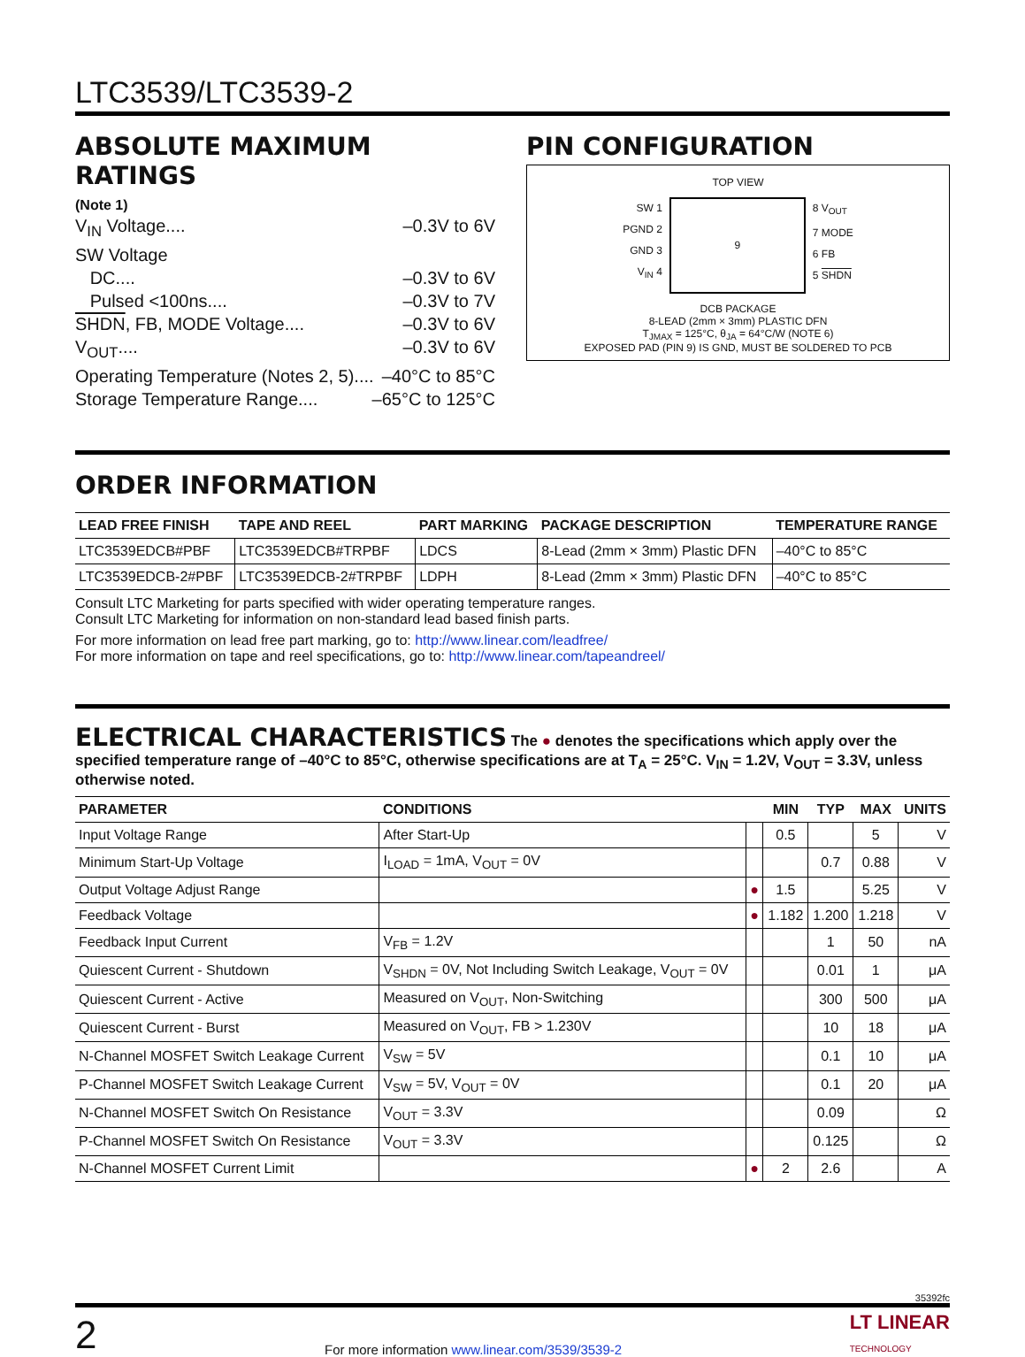LTC3539/LTC3539-2
ABSOLUTE MAXIMUM RATINGS
(Note 1)
V<sub>IN</sub> Voltage.... –0.3V to 6V
SW Voltage
DC.... –0.3V to 6V
Pulsed <100ns.... –0.3V to 7V
SHDN, FB, MODE Voltage.... –0.3V to 6V
V<sub>OUT</sub>.... –0.3V to 6V
Operating Temperature (Notes 2, 5).... –40°C to 85°C
Storage Temperature Range.... –65°C to 125°C
PIN CONFIGURATION
TOP VIEW
SW 1
PGND 2
GND 3
V<sub>IN</sub> 4
9
8 V<sub>OUT</sub>
7 MODE
6 FB
5 SHDN
DCB PACKAGE
8-LEAD (2mm × 3mm) PLASTIC DFN
T<sub>JMAX</sub> = 125°C, θ<sub>JA</sub> = 64°C/W (NOTE 6)
EXPOSED PAD (PIN 9) IS GND, MUST BE SOLDERED TO PCB
ORDER INFORMATION
| LEAD FREE FINISH | TAPE AND REEL | PART MARKING | PACKAGE DESCRIPTION | TEMPERATURE RANGE |
| --- | --- | --- | --- | --- |
| LTC3539EDCB#PBF | LTC3539EDCB#TRPBF | LDCS | 8-Lead (2mm × 3mm) Plastic DFN | –40°C to 85°C |
| LTC3539EDCB-2#PBF | LTC3539EDCB-2#TRPBF | LDPH | 8-Lead (2mm × 3mm) Plastic DFN | –40°C to 85°C |
Consult LTC Marketing for parts specified with wider operating temperature ranges.
Consult LTC Marketing for information on non-standard lead based finish parts.
For more information on lead free part marking, go to: http://www.linear.com/leadfree/
For more information on tape and reel specifications, go to: http://www.linear.com/tapeandreel/
ELECTRICAL CHARACTERISTICS The ● denotes the specifications which apply over the specified temperature range of –40°C to 85°C, otherwise specifications are at T<sub>A</sub> = 25°C. V<sub>IN</sub> = 1.2V, V<sub>OUT</sub> = 3.3V, unless otherwise noted.
| PARAMETER | CONDITIONS | | MIN | TYP | MAX | UNITS |
| --- | --- | --- | --- | --- | --- | --- |
| Input Voltage Range | After Start-Up | | 0.5 | | 5 | V |
| Minimum Start-Up Voltage | I<sub>LOAD</sub> = 1mA, V<sub>OUT</sub> = 0V | | | 0.7 | 0.88 | V |
| Output Voltage Adjust Range | | ● | 1.5 | | 5.25 | V |
| Feedback Voltage | | ● | 1.182 | 1.200 | 1.218 | V |
| Feedback Input Current | V<sub>FB</sub> = 1.2V | | | 1 | 50 | nA |
| Quiescent Current - Shutdown | V<sub>SHDN</sub> = 0V, Not Including Switch Leakage, V<sub>OUT</sub> = 0V | | | 0.01 | 1 | μA |
| Quiescent Current - Active | Measured on V<sub>OUT</sub>, Non-Switching | | | 300 | 500 | μA |
| Quiescent Current - Burst | Measured on V<sub>OUT</sub>, FB > 1.230V | | | 10 | 18 | μA |
| N-Channel MOSFET Switch Leakage Current | V<sub>SW</sub> = 5V | | | 0.1 | 10 | μA |
| P-Channel MOSFET Switch Leakage Current | V<sub>SW</sub> = 5V, V<sub>OUT</sub> = 0V | | | 0.1 | 20 | μA |
| N-Channel MOSFET Switch On Resistance | V<sub>OUT</sub> = 3.3V | | | 0.09 | | Ω |
| P-Channel MOSFET Switch On Resistance | V<sub>OUT</sub> = 3.3V | | | 0.125 | | Ω |
| N-Channel MOSFET Current Limit | | ● | 2 | 2.6 | | A |
35392fc
2 For more information www.linear.com/3539/3539-2 LT LINEAR
TECHNOLOGY